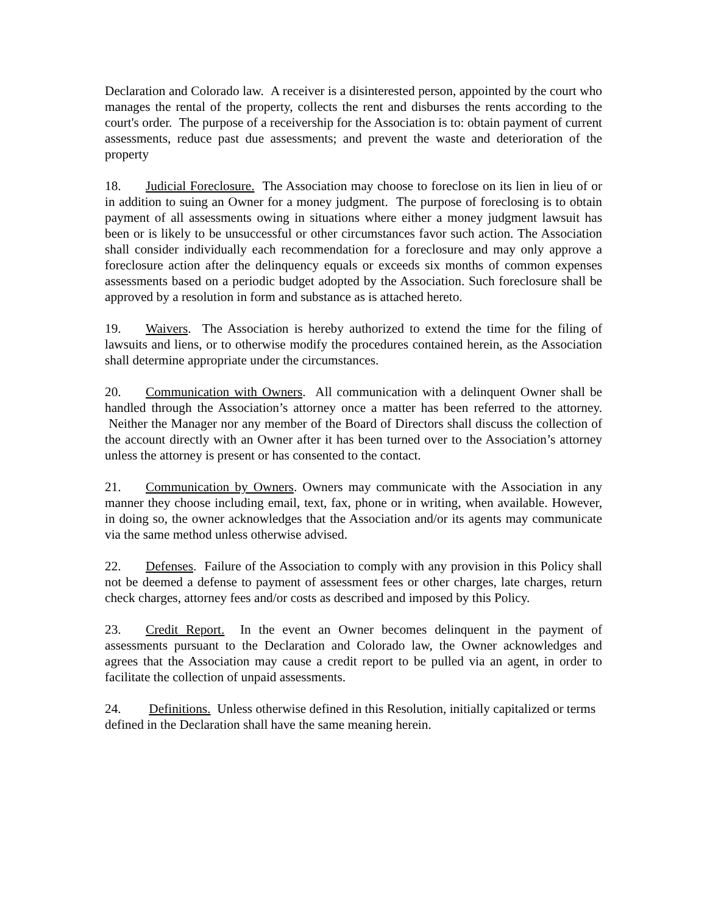Declaration and Colorado law. A receiver is a disinterested person, appointed by the court who manages the rental of the property, collects the rent and disburses the rents according to the court's order. The purpose of a receivership for the Association is to: obtain payment of current assessments, reduce past due assessments; and prevent the waste and deterioration of the property
18. Judicial Foreclosure. The Association may choose to foreclose on its lien in lieu of or in addition to suing an Owner for a money judgment. The purpose of foreclosing is to obtain payment of all assessments owing in situations where either a money judgment lawsuit has been or is likely to be unsuccessful or other circumstances favor such action. The Association shall consider individually each recommendation for a foreclosure and may only approve a foreclosure action after the delinquency equals or exceeds six months of common expenses assessments based on a periodic budget adopted by the Association. Such foreclosure shall be approved by a resolution in form and substance as is attached hereto.
19. Waivers. The Association is hereby authorized to extend the time for the filing of lawsuits and liens, or to otherwise modify the procedures contained herein, as the Association shall determine appropriate under the circumstances.
20. Communication with Owners. All communication with a delinquent Owner shall be handled through the Association’s attorney once a matter has been referred to the attorney. Neither the Manager nor any member of the Board of Directors shall discuss the collection of the account directly with an Owner after it has been turned over to the Association’s attorney unless the attorney is present or has consented to the contact.
21. Communication by Owners. Owners may communicate with the Association in any manner they choose including email, text, fax, phone or in writing, when available. However, in doing so, the owner acknowledges that the Association and/or its agents may communicate via the same method unless otherwise advised.
22. Defenses. Failure of the Association to comply with any provision in this Policy shall not be deemed a defense to payment of assessment fees or other charges, late charges, return check charges, attorney fees and/or costs as described and imposed by this Policy.
23. Credit Report. In the event an Owner becomes delinquent in the payment of assessments pursuant to the Declaration and Colorado law, the Owner acknowledges and agrees that the Association may cause a credit report to be pulled via an agent, in order to facilitate the collection of unpaid assessments.
24. Definitions. Unless otherwise defined in this Resolution, initially capitalized or terms defined in the Declaration shall have the same meaning herein.